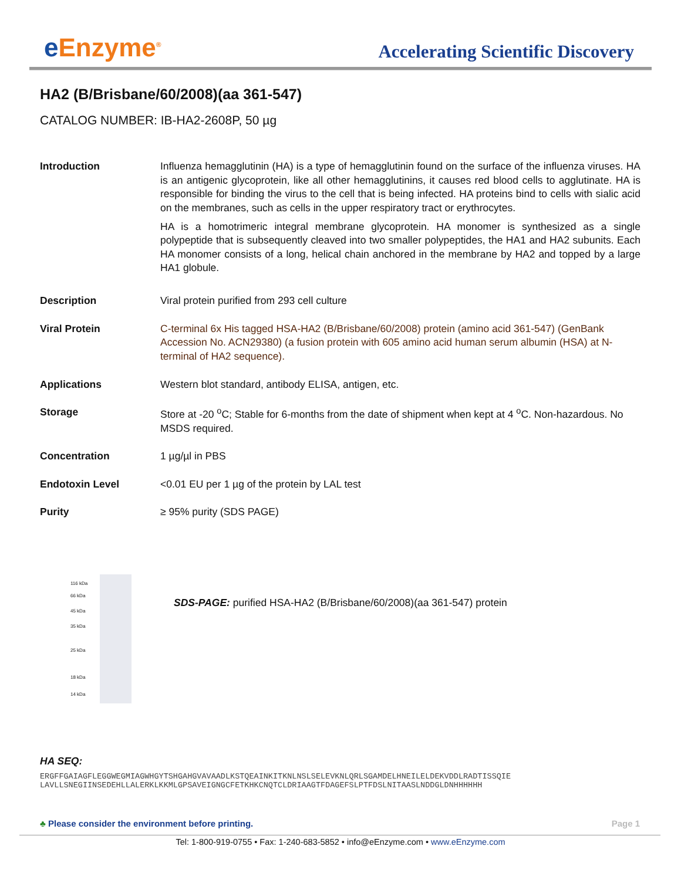e Enzyme<sup>®</sup>
Accelerating Scientific Discovery
HA2 (B/Brisbane/60/2008)(aa 361-547)
CATALOG NUMBER: IB-HA2-2608P, 50 µg
| Introduction | Influenza hemagglutinin (HA) is a type of hemagglutinin found on the surface of the influenza viruses. HA is an antigenic glycoprotein, like all other hemagglutinins, it causes red blood cells to agglutinate. HA is responsible for binding the virus to the cell that is being infected. HA proteins bind to cells with sialic acid on the membranes, such as cells in the upper respiratory tract or erythrocytes. HA is a homotrimeric integral membrane glycoprotein. HA monomer is synthesized as a single polypeptide that is subsequently cleaved into two smaller polypeptides, the HA1 and HA2 subunits. Each HA monomer consists of a long, helical chain anchored in the membrane by HA2 and topped by a large HA1 globule. |
| Description | Viral protein purified from 293 cell culture |
| Viral Protein | C-terminal 6x His tagged HSA-HA2 (B/Brisbane/60/2008) protein (amino acid 361-547) (GenBank Accession No. ACN29380) (a fusion protein with 605 amino acid human serum albumin (HSA) at N-terminal of HA2 sequence). |
| Applications | Western blot standard, antibody ELISA, antigen, etc. |
| Storage | Store at -20 <sup>o</sup>C; Stable for 6-months from the date of shipment when kept at 4 <sup>o</sup>C. Non-hazardous. No MSDS required. |
| Concentration | 1 µg/µl in PBS |
| Endotoxin Level | <0.01 EU per 1 µg of the protein by LAL test |
| Purity | ≥ 95% purity (SDS PAGE) |
116 kDa
66 kDa
45 kDa
35 kDa
25 kDa
18 kDa
14 kDa
SDS-PAGE: purified HSA-HA2 (B/Brisbane/60/2008)(aa 361-547) protein
HA SEQ:
ERGFFGAIAGFLEGGWEGMIAGWHGYTSHGAHGVAVAADLKSTQEAINKITKNLNSLSELEVKNLQRLSGAMDELHNEILELDEKVDDLRADTISSQIE
LAVLLSNEGIINSEDEHLLALERKLKKMLGPSAVEIGNGCFETKHKCNQTCLDRIAAGTFDAGEFSLPTFDSLNITAASLNDDGLDNHHHHHH
♣ Please consider the environment before printing. Page 1
Tel: 1-800-919-0755 • Fax: 1-240-683-5852 • info@eEnzyme.com • www.eEnzyme.com